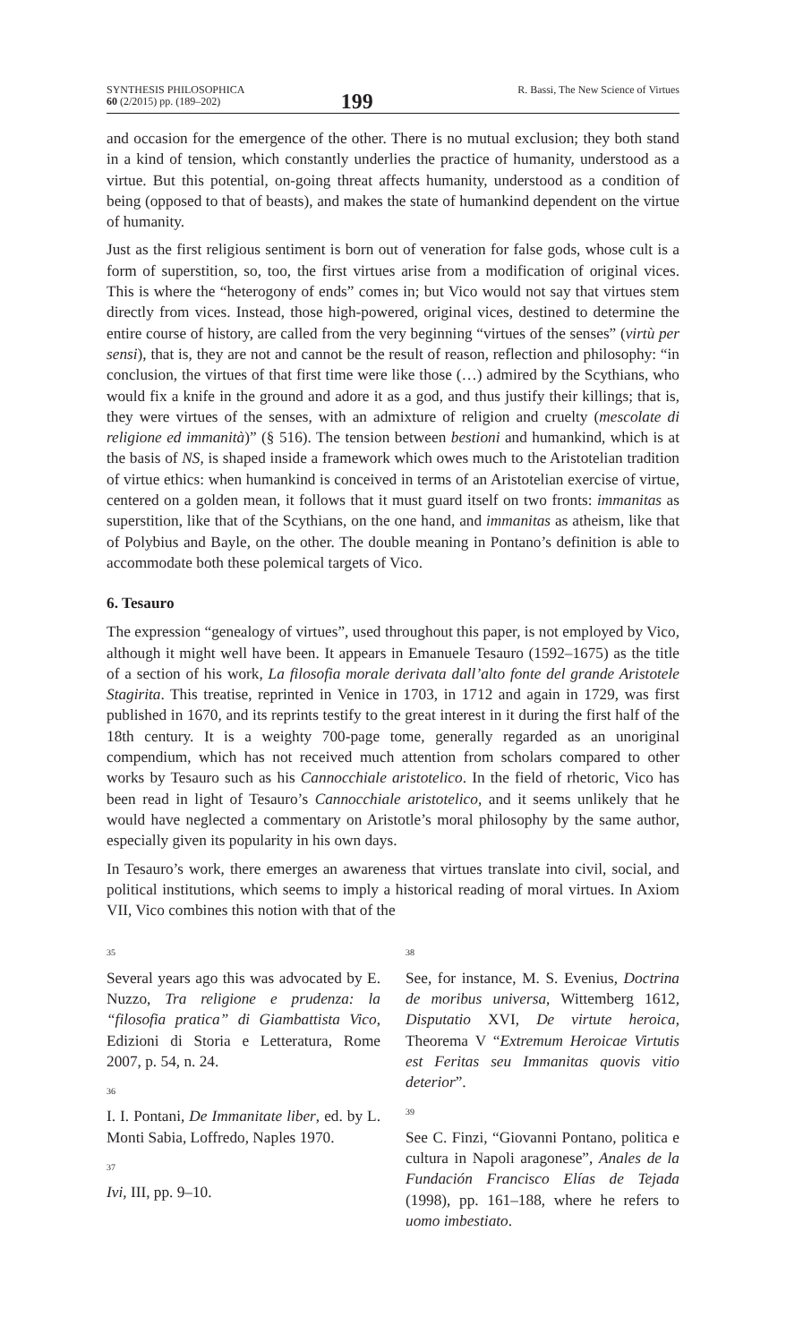SYNTHESIS PHILOSOPHICA
60 (2/2015) pp. (189–202)
199
R. Bassi, The New Science of Virtues
and occasion for the emergence of the other. There is no mutual exclusion; they both stand in a kind of tension, which constantly underlies the practice of humanity, understood as a virtue. But this potential, on-going threat affects humanity, understood as a condition of being (opposed to that of beasts), and makes the state of humankind dependent on the virtue of humanity.
Just as the first religious sentiment is born out of veneration for false gods, whose cult is a form of superstition, so, too, the first virtues arise from a modification of original vices. This is where the “heterogony of ends” comes in; but Vico would not say that virtues stem directly from vices. Instead, those high-powered, original vices, destined to determine the entire course of history, are called from the very beginning “virtues of the senses” (virtù per sensi), that is, they are not and cannot be the result of reason, reflection and philosophy: “in conclusion, the virtues of that first time were like those (…) admired by the Scythians, who would fix a knife in the ground and adore it as a god, and thus justify their killings; that is, they were virtues of the senses, with an admixture of religion and cruelty (mescolate di religione ed immanità)” (§ 516). The tension between bestioni and humankind, which is at the basis of NS, is shaped inside a framework which owes much to the Aristotelian tradition of virtue ethics: when humankind is conceived in terms of an Aristotelian exercise of virtue, centered on a golden mean, it follows that it must guard itself on two fronts: immanitas as superstition, like that of the Scythians, on the one hand, and immanitas as atheism, like that of Polybius and Bayle, on the other. The double meaning in Pontano’s definition is able to accommodate both these polemical targets of Vico.
6. Tesauro
The expression “genealogy of virtues”, used throughout this paper, is not employed by Vico, although it might well have been. It appears in Emanuele Tesauro (1592–1675) as the title of a section of his work, La filosofia morale derivata dall’alto fonte del grande Aristotele Stagirita. This treatise, reprinted in Venice in 1703, in 1712 and again in 1729, was first published in 1670, and its reprints testify to the great interest in it during the first half of the 18th century. It is a weighty 700-page tome, generally regarded as an unoriginal compendium, which has not received much attention from scholars compared to other works by Tesauro such as his Cannocchiale aristotelico. In the field of rhetoric, Vico has been read in light of Tesauro’s Cannocchiale aristotelico, and it seems unlikely that he would have neglected a commentary on Aristotle’s moral philosophy by the same author, especially given its popularity in his own days.
In Tesauro’s work, there emerges an awareness that virtues translate into civil, social, and political institutions, which seems to imply a historical reading of moral virtues. In Axiom VII, Vico combines this notion with that of the
35
Several years ago this was advocated by E. Nuzzo, Tra religione e prudenza: la “filosofia pratica” di Giambattista Vico, Edizioni di Storia e Letteratura, Rome 2007, p. 54, n. 24.
36
I. I. Pontani, De Immanitate liber, ed. by L. Monti Sabia, Loffredo, Naples 1970.
37
Ivi, III, pp. 9–10.
38
See, for instance, M. S. Evenius, Doctrina de moribus universa, Wittemberg 1612, Disputatio XVI, De virtute heroica, Theorema V “Extremum Heroicae Virtutis est Feritas seu Immanitas quovis vitio deterior”.
39
See C. Finzi, “Giovanni Pontano, politica e cultura in Napoli aragonese”, Anales de la Fundación Francisco Elías de Tejada (1998), pp. 161–188, where he refers to uomo imbestiato.